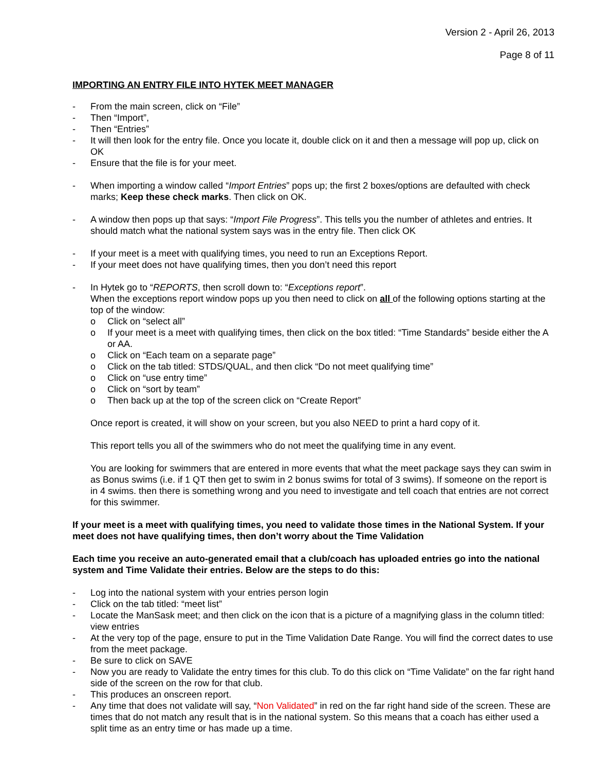Version 2 - April 26, 2013
Page 8 of 11
IMPORTING AN ENTRY FILE INTO HYTEK MEET MANAGER
- From the main screen, click on “File”
- Then “Import”,
- Then “Entries”
- It will then look for the entry file. Once you locate it, double click on it and then a message will pop up, click on OK
- Ensure that the file is for your meet.
- When importing a window called “Import Entries” pops up; the first 2 boxes/options are defaulted with check marks; Keep these check marks. Then click on OK.
- A window then pops up that says: “Import File Progress”. This tells you the number of athletes and entries. It should match what the national system says was in the entry file. Then click OK
- If your meet is a meet with qualifying times, you need to run an Exceptions Report.
- If your meet does not have qualifying times, then you don’t need this report
- In Hytek go to “REPORTS, then scroll down to: “Exceptions report”.
When the exceptions report window pops up you then need to click on all of the following options starting at the top of the window:
o Click on “select all”
o If your meet is a meet with qualifying times, then click on the box titled: “Time Standards” beside either the A or AA.
o Click on “Each team on a separate page”
o Click on the tab titled: STDS/QUAL, and then click “Do not meet qualifying time”
o Click on “use entry time”
o Click on “sort by team”
o Then back up at the top of the screen click on “Create Report”
Once report is created, it will show on your screen, but you also NEED to print a hard copy of it.
This report tells you all of the swimmers who do not meet the qualifying time in any event.
You are looking for swimmers that are entered in more events that what the meet package says they can swim in as Bonus swims (i.e. if 1 QT then get to swim in 2 bonus swims for total of 3 swims). If someone on the report is in 4 swims. then there is something wrong and you need to investigate and tell coach that entries are not correct for this swimmer.
If your meet is a meet with qualifying times, you need to validate those times in the National System. If your meet does not have qualifying times, then don’t worry about the Time Validation
Each time you receive an auto-generated email that a club/coach has uploaded entries go into the national system and Time Validate their entries. Below are the steps to do this:
- Log into the national system with your entries person login
- Click on the tab titled: “meet list”
- Locate the ManSask meet; and then click on the icon that is a picture of a magnifying glass in the column titled: view entries
- At the very top of the page, ensure to put in the Time Validation Date Range. You will find the correct dates to use from the meet package.
- Be sure to click on SAVE
- Now you are ready to Validate the entry times for this club. To do this click on “Time Validate” on the far right hand side of the screen on the row for that club.
- This produces an onscreen report.
- Any time that does not validate will say, “Non Validated” in red on the far right hand side of the screen. These are times that do not match any result that is in the national system. So this means that a coach has either used a split time as an entry time or has made up a time.